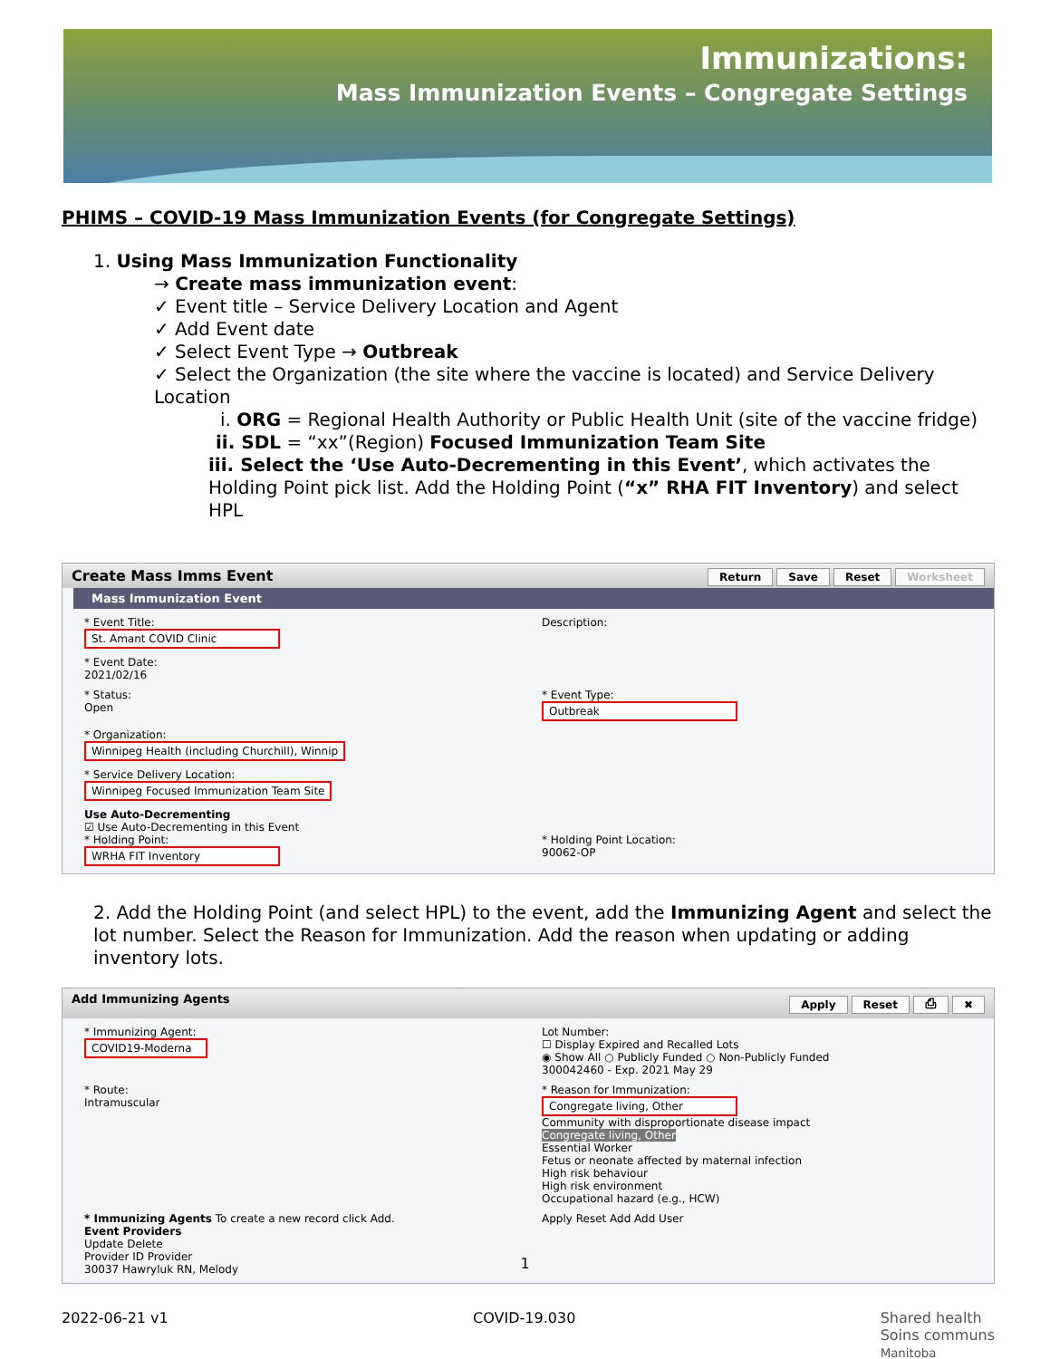Immunizations:
Mass Immunization Events – Congregate Settings
PHIMS – COVID-19 Mass Immunization Events (for Congregate Settings)
1. Using Mass Immunization Functionality
→ Create mass immunization event:
✓ Event title – Service Delivery Location and Agent
✓ Add Event date
✓ Select Event Type → Outbreak
✓ Select the Organization (the site where the vaccine is located) and Service Delivery Location
i. ORG = Regional Health Authority or Public Health Unit (site of the vaccine fridge)
ii. SDL = “xx”(Region) Focused Immunization Team Site
iii. Select the ‘Use Auto-Decrementing in this Event’, which activates the Holding Point pick list. Add the Holding Point (“x” RHA FIT Inventory) and select HPL
Create Mass Imms Event Return Save Reset Worksheet
Mass Immunization Event
* Event Title:
St. Amant COVID Clinic
Description:
* Event Date:
2021/02/16
* Status:
Open
* Event Type:
Outbreak
* Organization:
Winnipeg Health (including Churchill), Winnip
* Service Delivery Location:
Winnipeg Focused Immunization Team Site
Use Auto-Decrementing
☑ Use Auto-Decrementing in this Event
* Holding Point:
WRHA FIT Inventory
* Holding Point Location:
90062-OP
2. Add the Holding Point (and select HPL) to the event, add the Immunizing Agent and select the lot number. Select the Reason for Immunization. Add the reason when updating or adding inventory lots.
Add Immunizing Agents Apply Reset ⎙ ✖
* Immunizing Agent:
COVID19-Moderna
Lot Number:
☐ Display Expired and Recalled Lots
◉ Show All ○ Publicly Funded ○ Non-Publicly Funded
300042460 - Exp. 2021 May 29
* Route:
Intramuscular
* Reason for Immunization:
Congregate living, Other
Community with disproportionate disease impact
Congregate living, Other
Essential Worker
Fetus or neonate affected by maternal infection
High risk behaviour
High risk environment
Occupational hazard (e.g., HCW)
* Immunizing Agents To create a new record click Add.
Event Providers
Update Delete
Provider ID Provider
30037 Hawryluk RN, Melody
Apply Reset Add Add User
1
2022-06-21 v1 COVID-19.030 Shared health
Soins communs
Manitoba